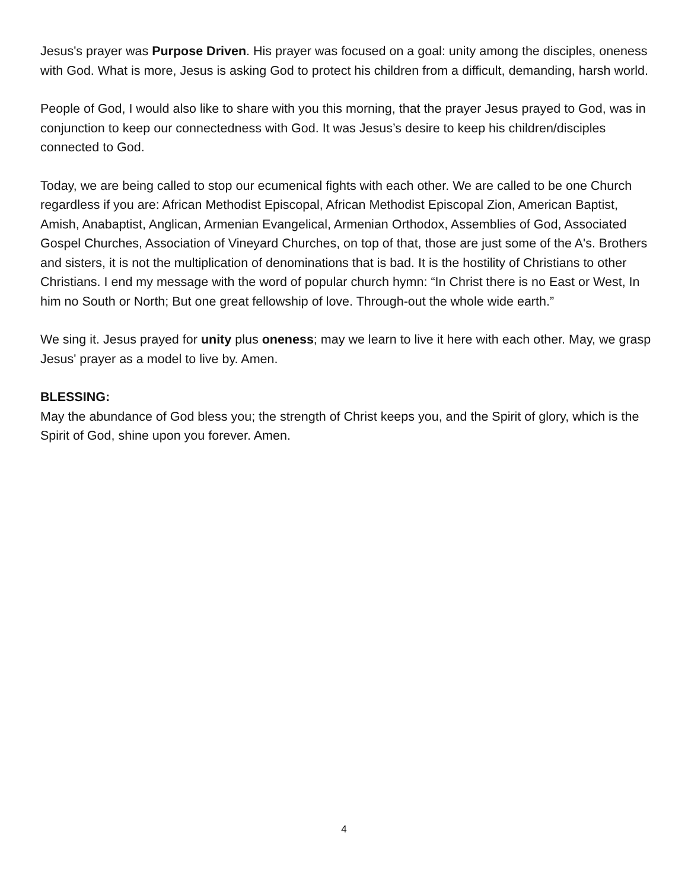Jesus's prayer was Purpose Driven. His prayer was focused on a goal: unity among the disciples, oneness with God. What is more, Jesus is asking God to protect his children from a difficult, demanding, harsh world.
People of God, I would also like to share with you this morning, that the prayer Jesus prayed to God, was in conjunction to keep our connectedness with God. It was Jesus’s desire to keep his children/disciples connected to God.
Today, we are being called to stop our ecumenical fights with each other. We are called to be one Church regardless if you are: African Methodist Episcopal, African Methodist Episcopal Zion, American Baptist, Amish, Anabaptist, Anglican, Armenian Evangelical, Armenian Orthodox, Assemblies of God, Associated Gospel Churches, Association of Vineyard Churches, on top of that, those are just some of the A's. Brothers and sisters, it is not the multiplication of denominations that is bad. It is the hostility of Christians to other Christians. I end my message with the word of popular church hymn: “In Christ there is no East or West, In him no South or North; But one great fellowship of love. Through-out the whole wide earth.”
We sing it. Jesus prayed for unity plus oneness; may we learn to live it here with each other. May, we grasp Jesus' prayer as a model to live by. Amen.
BLESSING:
May the abundance of God bless you; the strength of Christ keeps you, and the Spirit of glory, which is the Spirit of God, shine upon you forever. Amen.
4